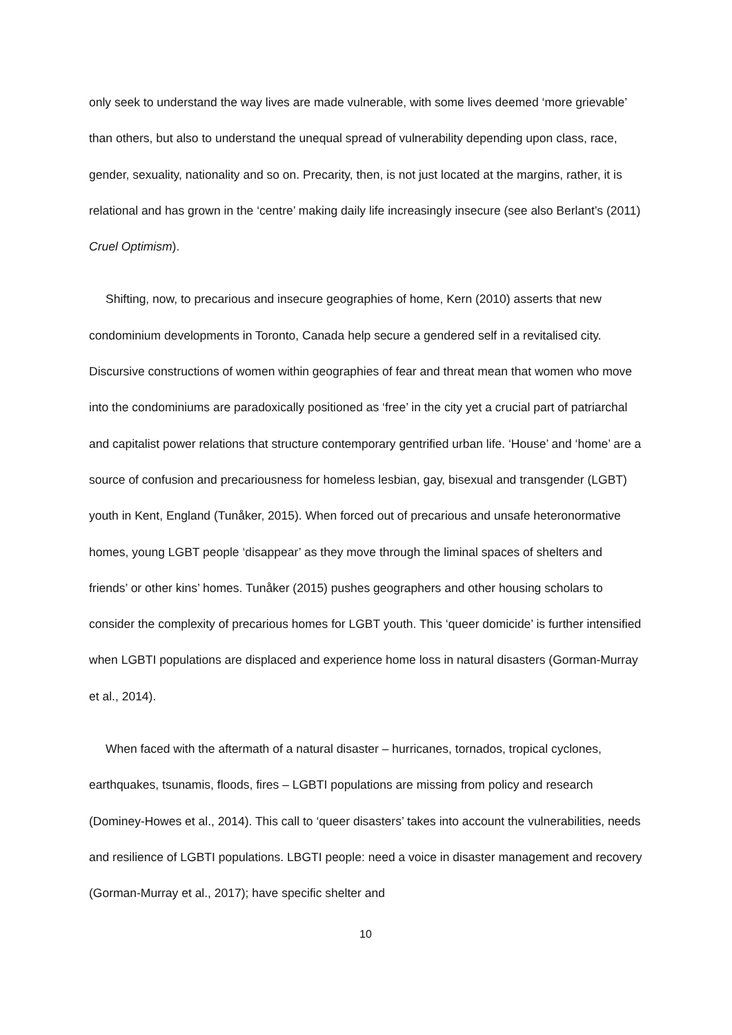only seek to understand the way lives are made vulnerable, with some lives deemed ‘more grievable’ than others, but also to understand the unequal spread of vulnerability depending upon class, race, gender, sexuality, nationality and so on. Precarity, then, is not just located at the margins, rather, it is relational and has grown in the ‘centre’ making daily life increasingly insecure (see also Berlant’s (2011) Cruel Optimism).
Shifting, now, to precarious and insecure geographies of home, Kern (2010) asserts that new condominium developments in Toronto, Canada help secure a gendered self in a revitalised city. Discursive constructions of women within geographies of fear and threat mean that women who move into the condominiums are paradoxically positioned as ‘free’ in the city yet a crucial part of patriarchal and capitalist power relations that structure contemporary gentrified urban life. ‘House’ and ‘home’ are a source of confusion and precariousness for homeless lesbian, gay, bisexual and transgender (LGBT) youth in Kent, England (Tunåker, 2015). When forced out of precarious and unsafe heteronormative homes, young LGBT people ‘disappear’ as they move through the liminal spaces of shelters and friends’ or other kins’ homes. Tunåker (2015) pushes geographers and other housing scholars to consider the complexity of precarious homes for LGBT youth. This ‘queer domicide’ is further intensified when LGBTI populations are displaced and experience home loss in natural disasters (Gorman-Murray et al., 2014).
When faced with the aftermath of a natural disaster – hurricanes, tornados, tropical cyclones, earthquakes, tsunamis, floods, fires – LGBTI populations are missing from policy and research (Dominey-Howes et al., 2014). This call to ‘queer disasters’ takes into account the vulnerabilities, needs and resilience of LGBTI populations. LBGTI people: need a voice in disaster management and recovery (Gorman-Murray et al., 2017); have specific shelter and
10